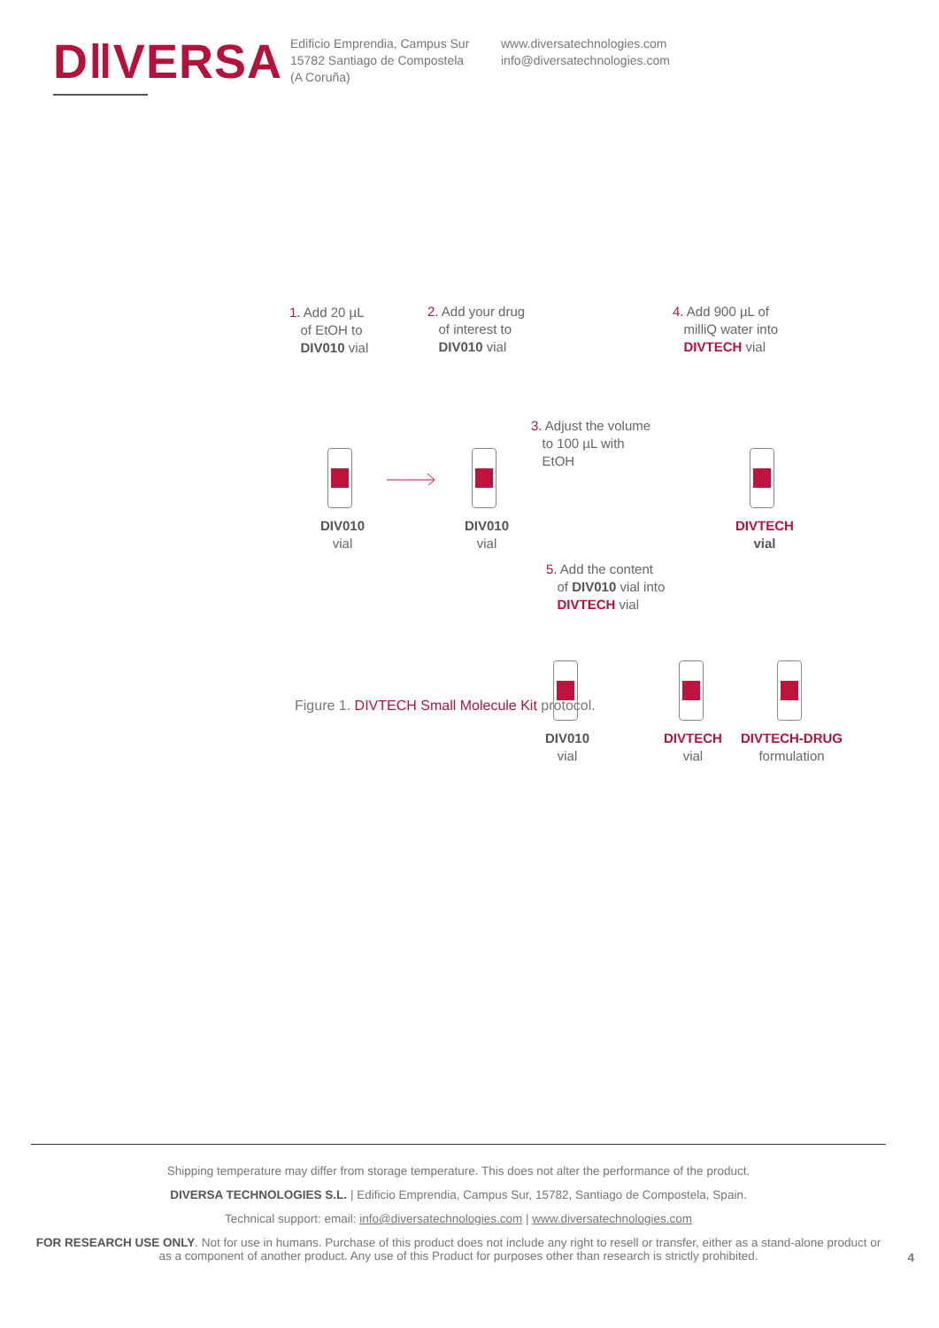D‖VERSA
Edificio Emprendia, Campus Sur
15782 Santiago de Compostela
(A Coruña)
www.diversatechnologies.com
info@diversatechnologies.com
1. Add 20 µL
of EtOH to
DIV010 vial
2. Add your drug
of interest to
DIV010 vial
4. Add 900 µL of
milliQ water into
DIVTECH vial
3. Adjust the volume
to 100 µL with
EtOH
DIV010
vial
DIV010
vial
DIVTECH
vial
5. Add the content
of DIV010 vial into
DIVTECH vial
DIV010
vial
DIVTECH
vial
DIVTECH-DRUG
formulation
Figure 1. DIVTECH Small Molecule Kit protocol.
Shipping temperature may differ from storage temperature. This does not alter the performance of the product.
DIVERSA TECHNOLOGIES S.L. | Edificio Emprendia, Campus Sur, 15782, Santiago de Compostela, Spain.
Technical support: email: info@diversatechnologies.com | www.diversatechnologies.com
FOR RESEARCH USE ONLY. Not for use in humans. Purchase of this product does not include any right to resell or transfer, either as a stand-alone product or as a component of another product. Any use of this Product for purposes other than research is strictly prohibited.
4